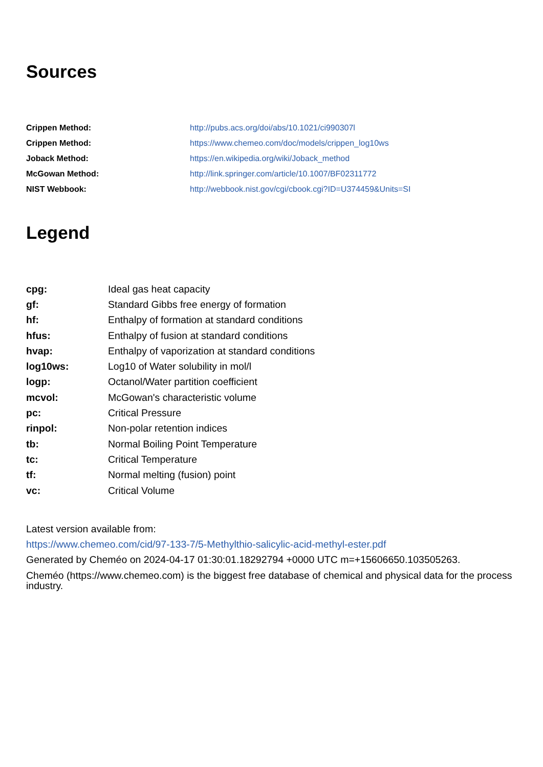Sources
| Crippen Method: | http://pubs.acs.org/doi/abs/10.1021/ci990307l |
| Crippen Method: | https://www.chemeo.com/doc/models/crippen_log10ws |
| Joback Method: | https://en.wikipedia.org/wiki/Joback_method |
| McGowan Method: | http://link.springer.com/article/10.1007/BF02311772 |
| NIST Webbook: | http://webbook.nist.gov/cgi/cbook.cgi?ID=U374459&Units=SI |
Legend
| cpg: | Ideal gas heat capacity |
| gf: | Standard Gibbs free energy of formation |
| hf: | Enthalpy of formation at standard conditions |
| hfus: | Enthalpy of fusion at standard conditions |
| hvap: | Enthalpy of vaporization at standard conditions |
| log10ws: | Log10 of Water solubility in mol/l |
| logp: | Octanol/Water partition coefficient |
| mcvol: | McGowan's characteristic volume |
| pc: | Critical Pressure |
| rinpol: | Non-polar retention indices |
| tb: | Normal Boiling Point Temperature |
| tc: | Critical Temperature |
| tf: | Normal melting (fusion) point |
| vc: | Critical Volume |
Latest version available from:
https://www.chemeo.com/cid/97-133-7/5-Methylthio-salicylic-acid-methyl-ester.pdf
Generated by Cheméo on 2024-04-17 01:30:01.18292794 +0000 UTC m=+15606650.103505263.
Cheméo (https://www.chemeo.com) is the biggest free database of chemical and physical data for the process industry.